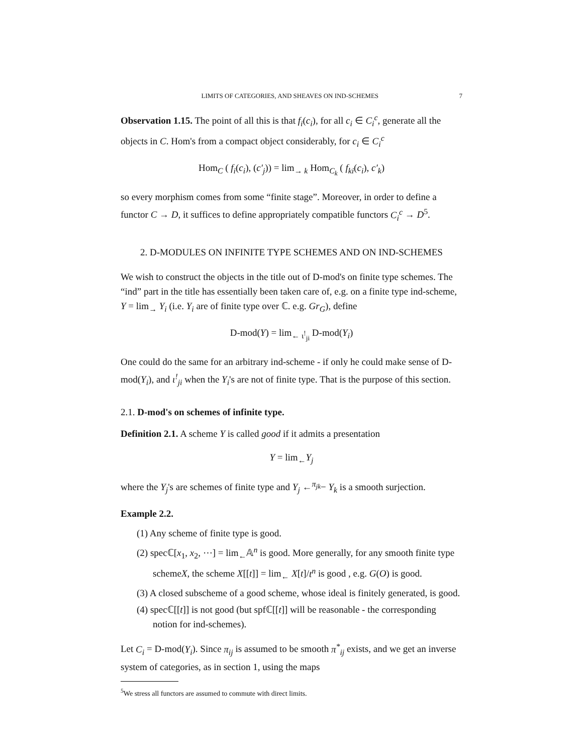LIMITS OF CATEGORIES, AND SHEAVES ON IND-SCHEMES 7
Observation 1.15. The point of all this is that f<sub>i</sub>(c<sub>i</sub>), for all c<sub>i</sub> ∈ C<sub>i</sub><sup>c</sup>, generate all the objects in C. Hom's from a compact object considerably, for c<sub>i</sub> ∈ C<sub>i</sub><sup>c</sup>
Hom<sub>C</sub> ( f<sub>i</sub>(c<sub>i</sub>), (c′<sub>j</sub>)) = lim<sub>→ k</sub> Hom<sub>C<sub>k</sub></sub> ( f<sub>ki</sub>(c<sub>i</sub>), c′<sub>k</sub>)
so every morphism comes from some “finite stage”. Moreover, in order to define a functor C → D, it suffices to define appropriately compatible functors C<sub>i</sub><sup>c</sup> → D<sup>5</sup>.
2. D-MODULES ON INFINITE TYPE SCHEMES AND ON IND-SCHEMES
We wish to construct the objects in the title out of D-mod's on finite type schemes. The “ind” part in the title has essentially been taken care of, e.g. on a finite type ind-scheme, Y = lim<sub>→</sub> Y<sub>i</sub> (i.e. Y<sub>i</sub> are of finite type over ℂ. e.g. Gr<sub>G</sub>), define
D-mod(Y) = lim<sub>← ι<sup>!</sup><sub>ji</sub></sub> D-mod(Y<sub>i</sub>)
One could do the same for an arbitrary ind-scheme - if only he could make sense of D-mod(Y<sub>i</sub>), and ι<sup>!</sup><sub>ji</sub> when the Y<sub>i</sub>'s are not of finite type. That is the purpose of this section.
2.1. D-mod's on schemes of infinite type.
Definition 2.1. A scheme Y is called good if it admits a presentation
Y = lim<sub>←</sub>Y<sub>j</sub>
where the Y<sub>j</sub>'s are schemes of finite type and Y<sub>j</sub> ←<sup>π<sub>jk</sub></sup>− Y<sub>k</sub> is a smooth surjection.
Example 2.2.
(1) Any scheme of finite type is good.
(2) specℂ[x<sub>1</sub>, x<sub>2</sub>, ⋯] = lim<sub>←</sub>𝔸<sup>n</sup> is good. More generally, for any smooth finite type schemeX, the scheme X[[t]] = lim<sub>←</sub> X[t]/t<sup>n</sup> is good , e.g. G(O) is good.
(3) A closed subscheme of a good scheme, whose ideal is finitely generated, is good.
(4) specℂ[[t]] is not good (but spfℂ[[t]] will be reasonable - the corresponding notion for ind-schemes).
Let C<sub>i</sub> = D-mod(Y<sub>i</sub>). Since π<sub>ij</sub> is assumed to be smooth π<sup>*</sup><sub>ij</sub> exists, and we get an inverse system of categories, as in section 1, using the maps
<sup>5</sup> We stress all functors are assumed to commute with direct limits.